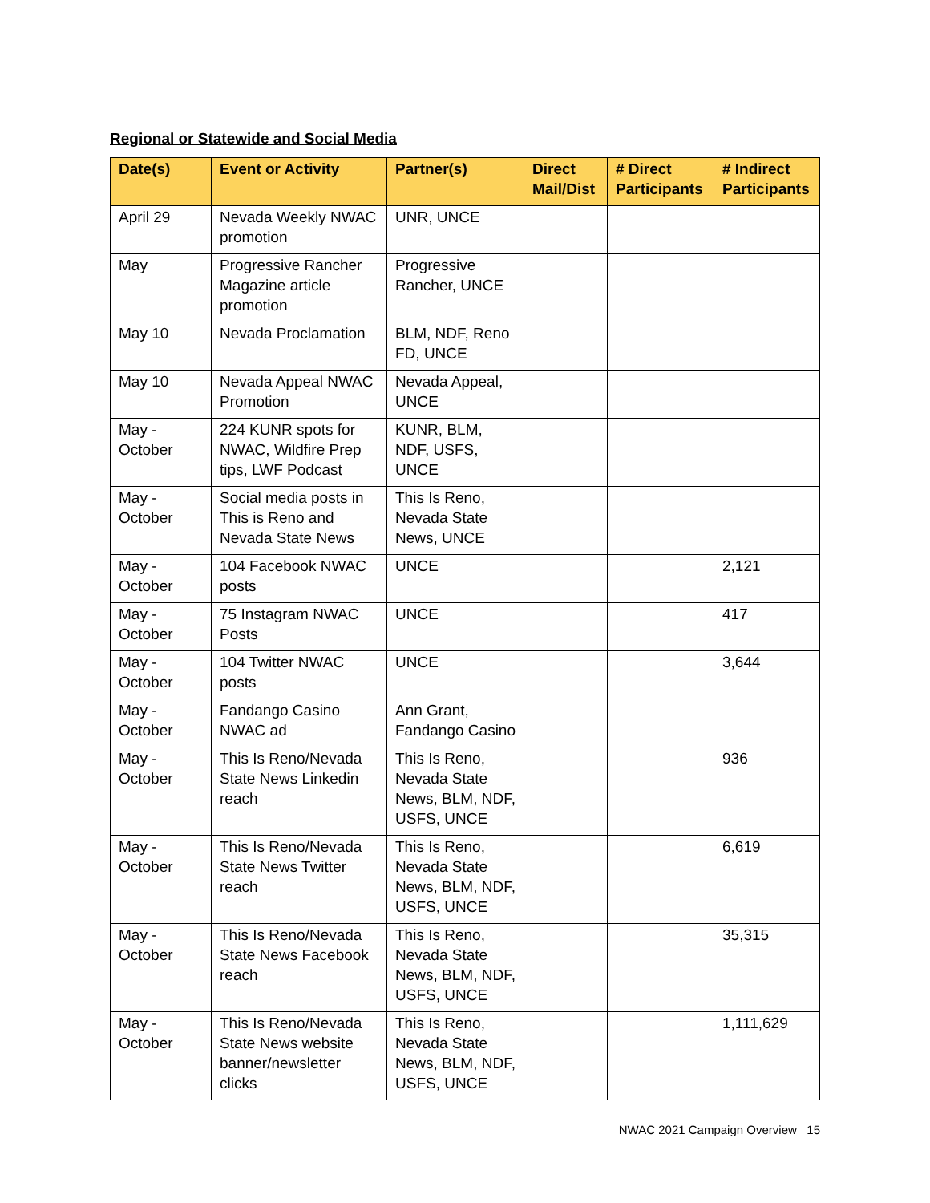Regional or Statewide and Social Media
| Date(s) | Event or Activity | Partner(s) | Direct Mail/Dist | # Direct Participants | # Indirect Participants |
| --- | --- | --- | --- | --- | --- |
| April 29 | Nevada Weekly NWAC promotion | UNR, UNCE | | | |
| May | Progressive Rancher Magazine article promotion | Progressive Rancher, UNCE | | | |
| May 10 | Nevada Proclamation | BLM, NDF, Reno FD, UNCE | | | |
| May 10 | Nevada Appeal NWAC Promotion | Nevada Appeal, UNCE | | | |
| May - October | 224 KUNR spots for NWAC, Wildfire Prep tips, LWF Podcast | KUNR, BLM, NDF, USFS, UNCE | | | |
| May - October | Social media posts in This is Reno and Nevada State News | This Is Reno, Nevada State News, UNCE | | | |
| May - October | 104 Facebook NWAC posts | UNCE | | | 2,121 |
| May - October | 75 Instagram NWAC Posts | UNCE | | | 417 |
| May - October | 104 Twitter NWAC posts | UNCE | | | 3,644 |
| May - October | Fandango Casino NWAC ad | Ann Grant, Fandango Casino | | | |
| May - October | This Is Reno/Nevada State News Linkedin reach | This Is Reno, Nevada State News, BLM, NDF, USFS, UNCE | | | 936 |
| May - October | This Is Reno/Nevada State News Twitter reach | This Is Reno, Nevada State News, BLM, NDF, USFS, UNCE | | | 6,619 |
| May - October | This Is Reno/Nevada State News Facebook reach | This Is Reno, Nevada State News, BLM, NDF, USFS, UNCE | | | 35,315 |
| May - October | This Is Reno/Nevada State News website banner/newsletter clicks | This Is Reno, Nevada State News, BLM, NDF, USFS, UNCE | | | 1,111,629 |
NWAC 2021 Campaign Overview 15